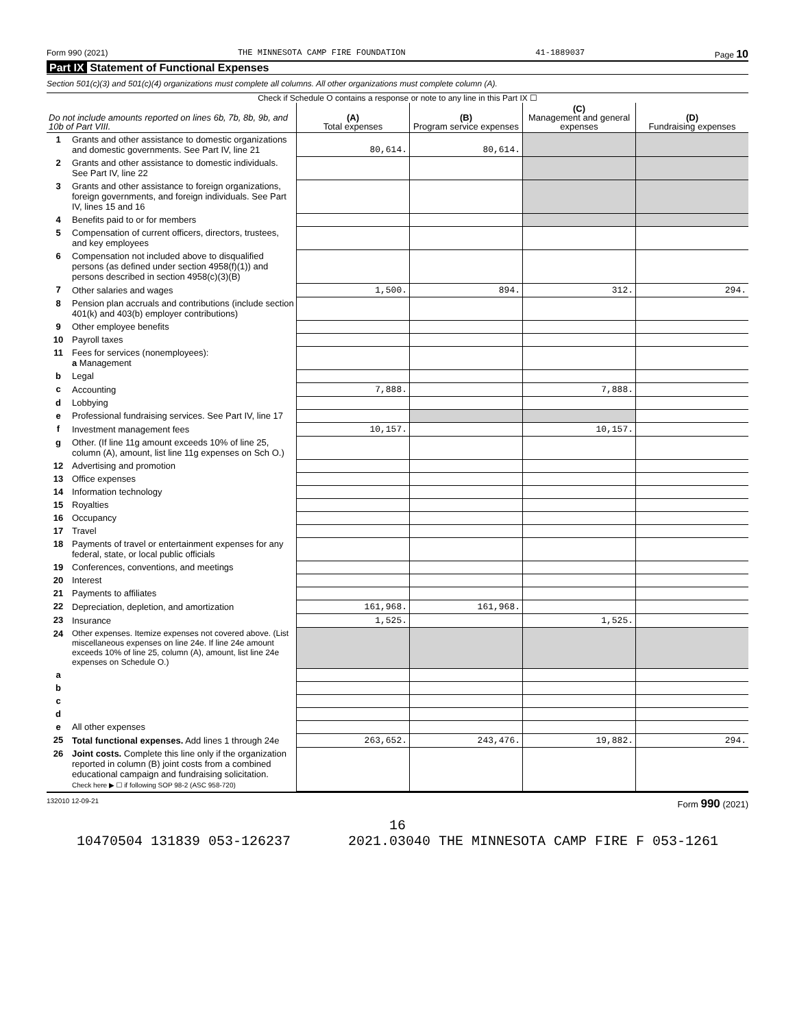Form 990 (2021) THE MINNESOTA CAMP FIRE FOUNDATION 41-1889037 Page 10
Part IX Statement of Functional Expenses
Section 501(c)(3) and 501(c)(4) organizations must complete all columns. All other organizations must complete column (A).
Check if Schedule O contains a response or note to any line in this Part IX ☐
| Do not include amounts reported on lines 6b, 7b, 8b, 9b, and 10b of Part VIII. | | (A) Total expenses | (B) Program service expenses | (C) Management and general expenses | (D) Fundraising expenses |
| --- | --- | --- | --- | --- | --- |
| 1 | Grants and other assistance to domestic organizations and domestic governments. See Part IV, line 21 | 80,614. | 80,614. | | |
| 2 | Grants and other assistance to domestic individuals. See Part IV, line 22 | | | | |
| 3 | Grants and other assistance to foreign organizations, foreign governments, and foreign individuals. See Part IV, lines 15 and 16 | | | | |
| 4 | Benefits paid to or for members | | | | |
| 5 | Compensation of current officers, directors, trustees, and key employees | | | | |
| 6 | Compensation not included above to disqualified persons (as defined under section 4958(f)(1)) and persons described in section 4958(c)(3)(B) | | | | |
| 7 | Other salaries and wages | 1,500. | 894. | 312. | 294. |
| 8 | Pension plan accruals and contributions (include section 401(k) and 403(b) employer contributions) | | | | |
| 9 | Other employee benefits | | | | |
| 10 | Payroll taxes | | | | |
| 11 | Fees for services (nonemployees): a Management | | | | |
| b | Legal | | | | |
| c | Accounting | 7,888. | | 7,888. | |
| d | Lobbying | | | | |
| e | Professional fundraising services. See Part IV, line 17 | | | | |
| f | Investment management fees | 10,157. | | 10,157. | |
| g | Other. (If line 11g amount exceeds 10% of line 25, column (A), amount, list line 11g expenses on Sch O.) | | | | |
| 12 | Advertising and promotion | | | | |
| 13 | Office expenses | | | | |
| 14 | Information technology | | | | |
| 15 | Royalties | | | | |
| 16 | Occupancy | | | | |
| 17 | Travel | | | | |
| 18 | Payments of travel or entertainment expenses for any federal, state, or local public officials | | | | |
| 19 | Conferences, conventions, and meetings | | | | |
| 20 | Interest | | | | |
| 21 | Payments to affiliates | | | | |
| 22 | Depreciation, depletion, and amortization | 161,968. | 161,968. | | |
| 23 | Insurance | 1,525. | | 1,525. | |
| 24 | Other expenses. Itemize expenses not covered above. (List miscellaneous expenses on line 24e. If line 24e amount exceeds 10% of line 25, column (A), amount, list line 24e expenses on Schedule O.) | | | | |
| a | | | | | |
| b | | | | | |
| c | | | | | |
| d | | | | | |
| e | All other expenses | | | | |
| 25 | Total functional expenses. Add lines 1 through 24e | 263,652. | 243,476. | 19,882. | 294. |
| 26 | Joint costs. Complete this line only if the organization reported in column (B) joint costs from a combined educational campaign and fundraising solicitation. Check here ▶ ☐ if following SOP 98-2 (ASC 958-720) | | | | |
132010 12-09-21 Form 990 (2021)
16
10470504 131839 053-126237 2021.03040 THE MINNESOTA CAMP FIRE F 053-1261